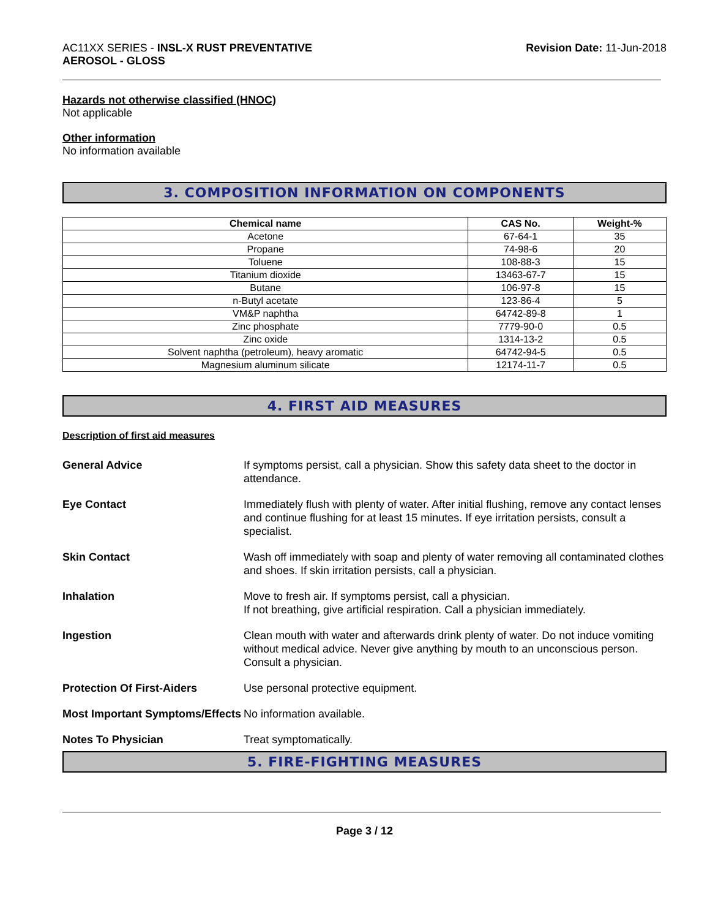AC11XX SERIES - INSL-X RUST PREVENTATIVE
AEROSOL - GLOSS
Revision Date: 11-Jun-2018
Hazards not otherwise classified (HNOC)
Not applicable
Other information
No information available
3. COMPOSITION INFORMATION ON COMPONENTS
| Chemical name | CAS No. | Weight-% |
| --- | --- | --- |
| Acetone | 67-64-1 | 35 |
| Propane | 74-98-6 | 20 |
| Toluene | 108-88-3 | 15 |
| Titanium dioxide | 13463-67-7 | 15 |
| Butane | 106-97-8 | 15 |
| n-Butyl acetate | 123-86-4 | 5 |
| VM&P naphtha | 64742-89-8 | 1 |
| Zinc phosphate | 7779-90-0 | 0.5 |
| Zinc oxide | 1314-13-2 | 0.5 |
| Solvent naphtha (petroleum), heavy aromatic | 64742-94-5 | 0.5 |
| Magnesium aluminum silicate | 12174-11-7 | 0.5 |
4. FIRST AID MEASURES
Description of first aid measures
| General Advice | If symptoms persist, call a physician. Show this safety data sheet to the doctor in attendance. |
| Eye Contact | Immediately flush with plenty of water. After initial flushing, remove any contact lenses and continue flushing for at least 15 minutes. If eye irritation persists, consult a specialist. |
| Skin Contact | Wash off immediately with soap and plenty of water removing all contaminated clothes and shoes. If skin irritation persists, call a physician. |
| Inhalation | Move to fresh air. If symptoms persist, call a physician. If not breathing, give artificial respiration. Call a physician immediately. |
| Ingestion | Clean mouth with water and afterwards drink plenty of water. Do not induce vomiting without medical advice. Never give anything by mouth to an unconscious person. Consult a physician. |
| Protection Of First-Aiders | Use personal protective equipment. |
| Most Important Symptoms/Effects | No information available. |
| Notes To Physician | Treat symptomatically. |
5. FIRE-FIGHTING MEASURES
Page 3 / 12